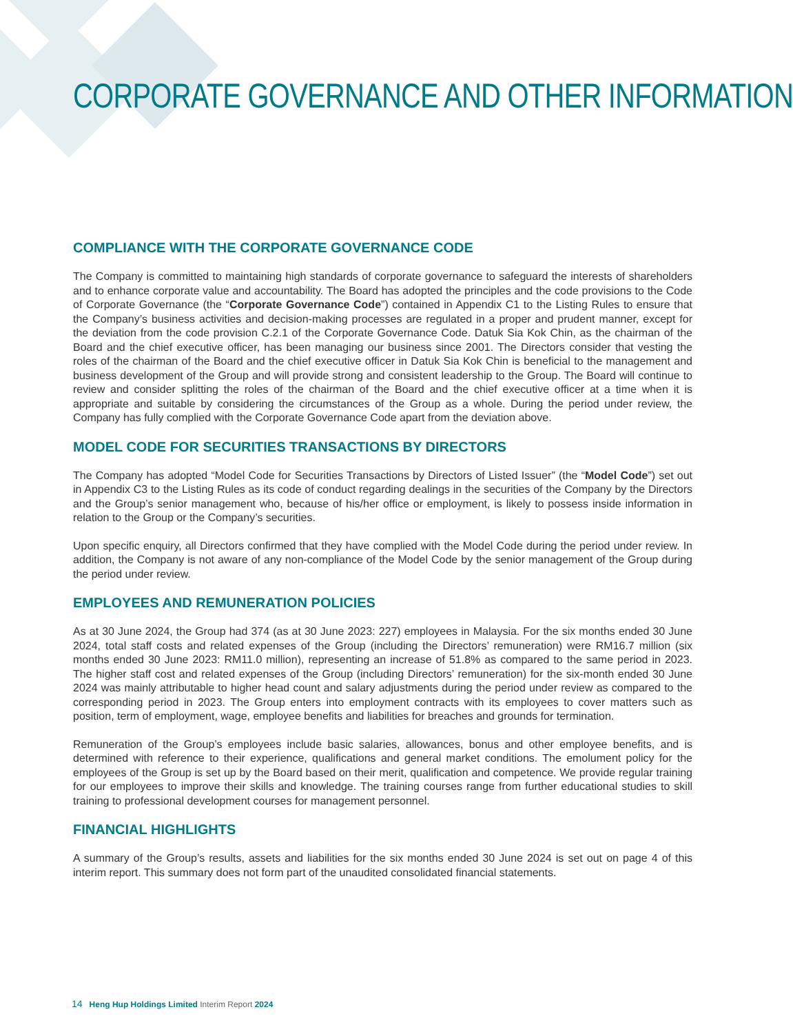CORPORATE GOVERNANCE AND OTHER INFORMATION
COMPLIANCE WITH THE CORPORATE GOVERNANCE CODE
The Company is committed to maintaining high standards of corporate governance to safeguard the interests of shareholders and to enhance corporate value and accountability. The Board has adopted the principles and the code provisions to the Code of Corporate Governance (the “Corporate Governance Code”) contained in Appendix C1 to the Listing Rules to ensure that the Company’s business activities and decision-making processes are regulated in a proper and prudent manner, except for the deviation from the code provision C.2.1 of the Corporate Governance Code. Datuk Sia Kok Chin, as the chairman of the Board and the chief executive officer, has been managing our business since 2001. The Directors consider that vesting the roles of the chairman of the Board and the chief executive officer in Datuk Sia Kok Chin is beneficial to the management and business development of the Group and will provide strong and consistent leadership to the Group. The Board will continue to review and consider splitting the roles of the chairman of the Board and the chief executive officer at a time when it is appropriate and suitable by considering the circumstances of the Group as a whole. During the period under review, the Company has fully complied with the Corporate Governance Code apart from the deviation above.
MODEL CODE FOR SECURITIES TRANSACTIONS BY DIRECTORS
The Company has adopted “Model Code for Securities Transactions by Directors of Listed Issuer” (the “Model Code”) set out in Appendix C3 to the Listing Rules as its code of conduct regarding dealings in the securities of the Company by the Directors and the Group’s senior management who, because of his/her office or employment, is likely to possess inside information in relation to the Group or the Company’s securities.
Upon specific enquiry, all Directors confirmed that they have complied with the Model Code during the period under review. In addition, the Company is not aware of any non-compliance of the Model Code by the senior management of the Group during the period under review.
EMPLOYEES AND REMUNERATION POLICIES
As at 30 June 2024, the Group had 374 (as at 30 June 2023: 227) employees in Malaysia. For the six months ended 30 June 2024, total staff costs and related expenses of the Group (including the Directors’ remuneration) were RM16.7 million (six months ended 30 June 2023: RM11.0 million), representing an increase of 51.8% as compared to the same period in 2023. The higher staff cost and related expenses of the Group (including Directors’ remuneration) for the six-month ended 30 June 2024 was mainly attributable to higher head count and salary adjustments during the period under review as compared to the corresponding period in 2023. The Group enters into employment contracts with its employees to cover matters such as position, term of employment, wage, employee benefits and liabilities for breaches and grounds for termination.
Remuneration of the Group’s employees include basic salaries, allowances, bonus and other employee benefits, and is determined with reference to their experience, qualifications and general market conditions. The emolument policy for the employees of the Group is set up by the Board based on their merit, qualification and competence. We provide regular training for our employees to improve their skills and knowledge. The training courses range from further educational studies to skill training to professional development courses for management personnel.
FINANCIAL HIGHLIGHTS
A summary of the Group’s results, assets and liabilities for the six months ended 30 June 2024 is set out on page 4 of this interim report. This summary does not form part of the unaudited consolidated financial statements.
14 Heng Hup Holdings Limited Interim Report 2024